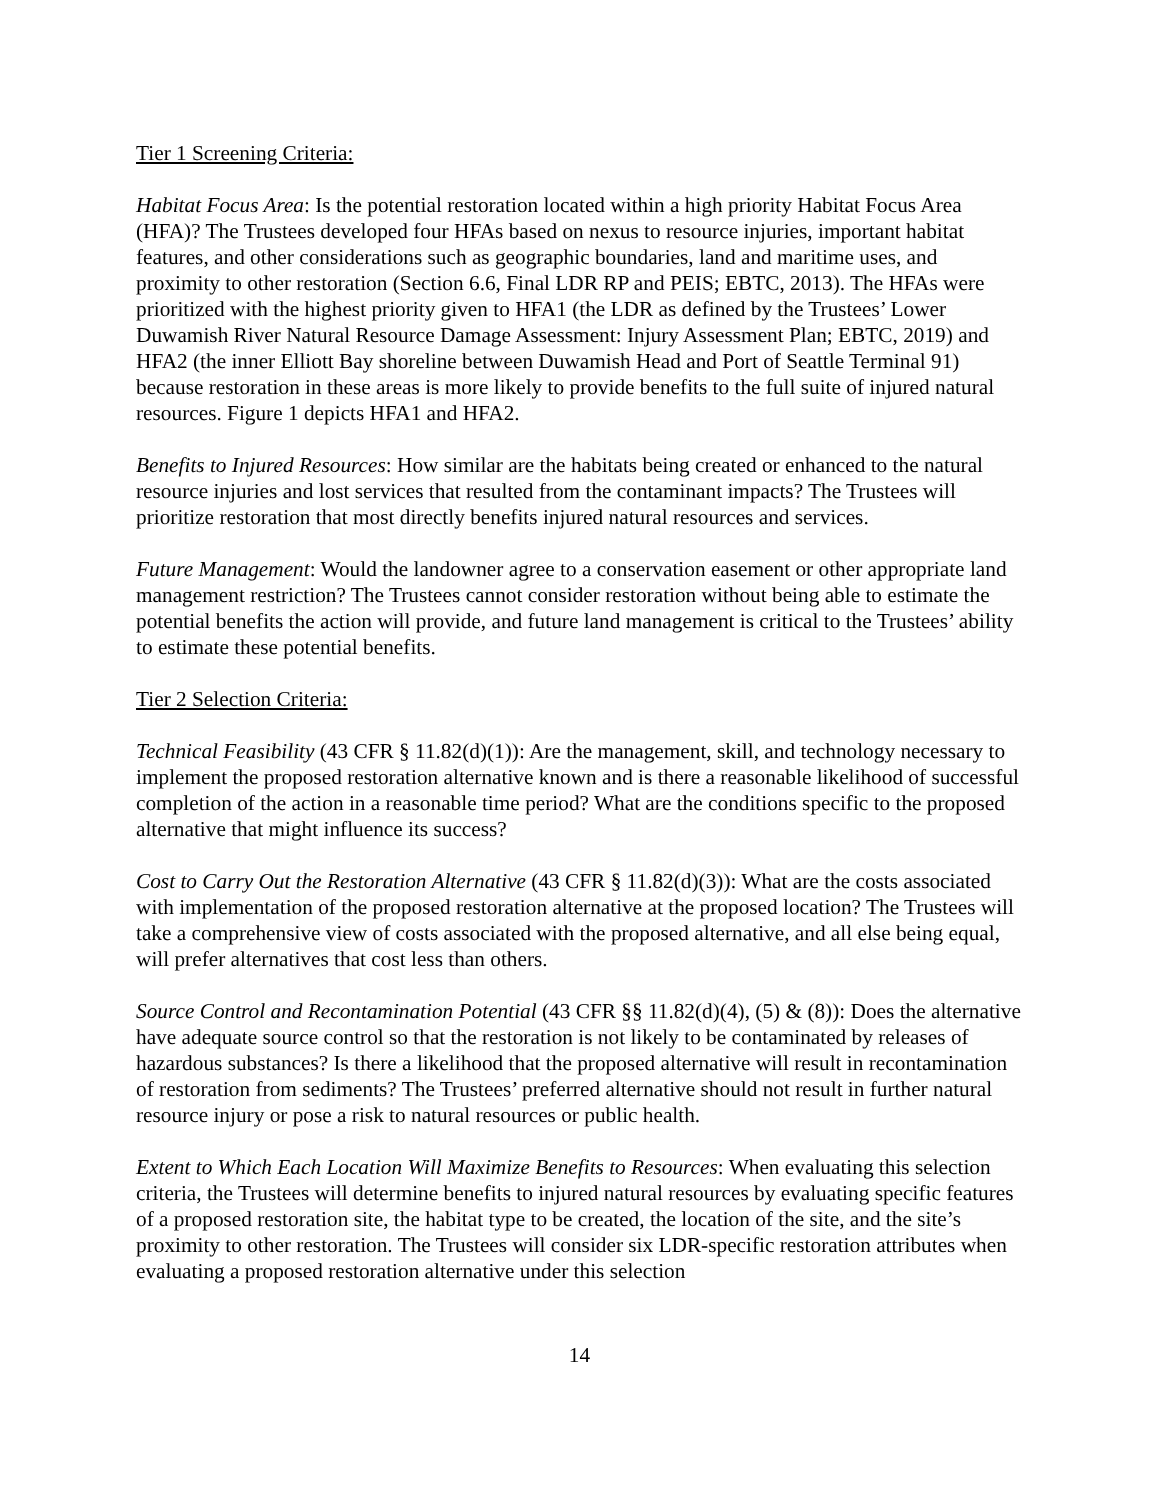Tier 1 Screening Criteria:
Habitat Focus Area: Is the potential restoration located within a high priority Habitat Focus Area (HFA)? The Trustees developed four HFAs based on nexus to resource injuries, important habitat features, and other considerations such as geographic boundaries, land and maritime uses, and proximity to other restoration (Section 6.6, Final LDR RP and PEIS; EBTC, 2013). The HFAs were prioritized with the highest priority given to HFA1 (the LDR as defined by the Trustees’ Lower Duwamish River Natural Resource Damage Assessment: Injury Assessment Plan; EBTC, 2019) and HFA2 (the inner Elliott Bay shoreline between Duwamish Head and Port of Seattle Terminal 91) because restoration in these areas is more likely to provide benefits to the full suite of injured natural resources. Figure 1 depicts HFA1 and HFA2.
Benefits to Injured Resources: How similar are the habitats being created or enhanced to the natural resource injuries and lost services that resulted from the contaminant impacts? The Trustees will prioritize restoration that most directly benefits injured natural resources and services.
Future Management: Would the landowner agree to a conservation easement or other appropriate land management restriction? The Trustees cannot consider restoration without being able to estimate the potential benefits the action will provide, and future land management is critical to the Trustees’ ability to estimate these potential benefits.
Tier 2 Selection Criteria:
Technical Feasibility (43 CFR § 11.82(d)(1)): Are the management, skill, and technology necessary to implement the proposed restoration alternative known and is there a reasonable likelihood of successful completion of the action in a reasonable time period? What are the conditions specific to the proposed alternative that might influence its success?
Cost to Carry Out the Restoration Alternative (43 CFR § 11.82(d)(3)): What are the costs associated with implementation of the proposed restoration alternative at the proposed location? The Trustees will take a comprehensive view of costs associated with the proposed alternative, and all else being equal, will prefer alternatives that cost less than others.
Source Control and Recontamination Potential (43 CFR §§ 11.82(d)(4), (5) & (8)): Does the alternative have adequate source control so that the restoration is not likely to be contaminated by releases of hazardous substances? Is there a likelihood that the proposed alternative will result in recontamination of restoration from sediments? The Trustees’ preferred alternative should not result in further natural resource injury or pose a risk to natural resources or public health.
Extent to Which Each Location Will Maximize Benefits to Resources: When evaluating this selection criteria, the Trustees will determine benefits to injured natural resources by evaluating specific features of a proposed restoration site, the habitat type to be created, the location of the site, and the site’s proximity to other restoration. The Trustees will consider six LDR-specific restoration attributes when evaluating a proposed restoration alternative under this selection
14